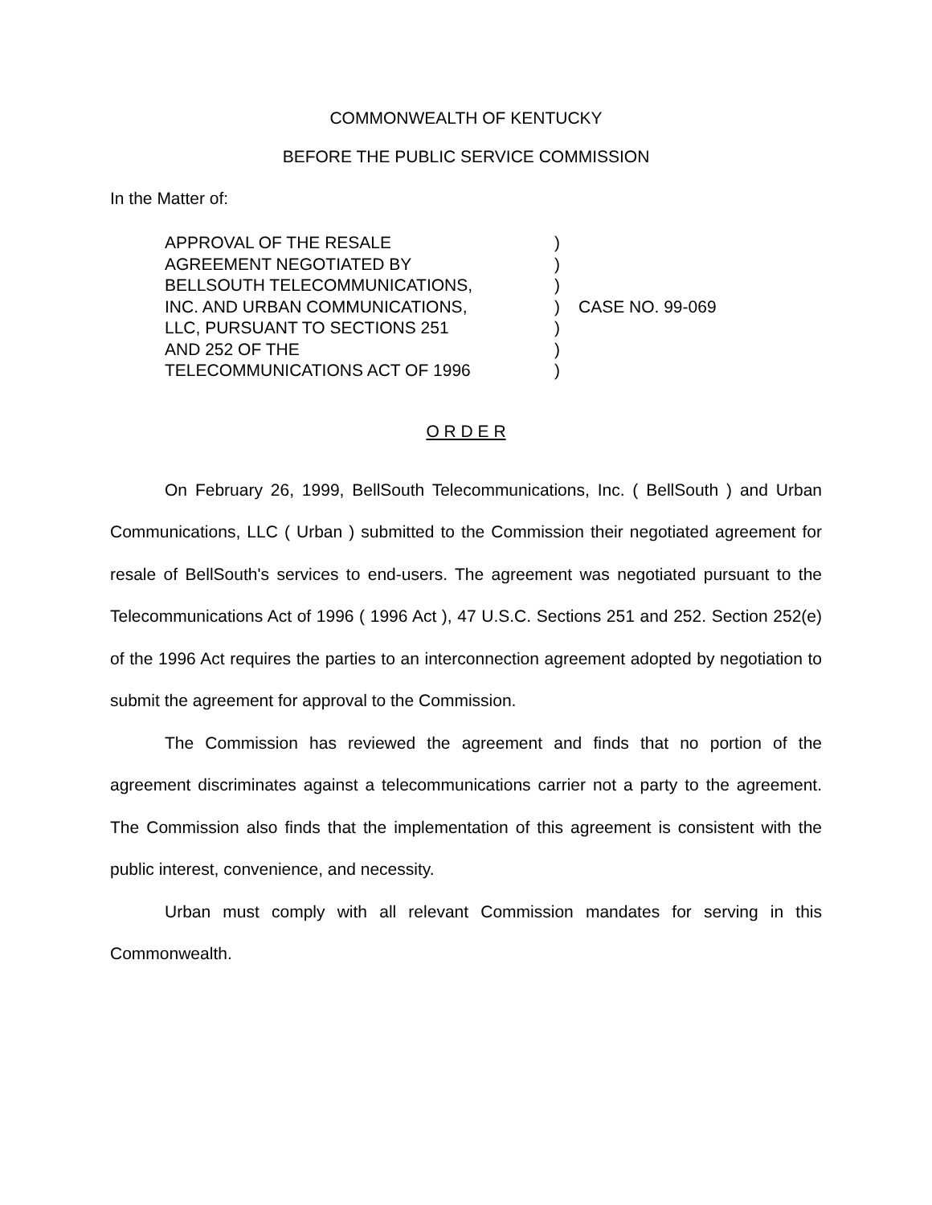COMMONWEALTH OF KENTUCKY
BEFORE THE PUBLIC SERVICE COMMISSION
In the Matter of:
APPROVAL OF THE RESALE
AGREEMENT NEGOTIATED BY
BELLSOUTH TELECOMMUNICATIONS,
INC. AND URBAN COMMUNICATIONS,
LLC, PURSUANT TO SECTIONS 251
AND 252 OF THE
TELECOMMUNICATIONS ACT OF 1996
)
)
)
)
)
)
)
CASE NO. 99-069
O R D E R
On February 26, 1999, BellSouth Telecommunications, Inc. ( BellSouth ) and Urban Communications, LLC ( Urban ) submitted to the Commission their negotiated agreement for resale of BellSouth's services to end-users. The agreement was negotiated pursuant to the Telecommunications Act of 1996 ( 1996 Act ), 47 U.S.C. Sections 251 and 252. Section 252(e) of the 1996 Act requires the parties to an interconnection agreement adopted by negotiation to submit the agreement for approval to the Commission.
The Commission has reviewed the agreement and finds that no portion of the agreement discriminates against a telecommunications carrier not a party to the agreement. The Commission also finds that the implementation of this agreement is consistent with the public interest, convenience, and necessity.
Urban must comply with all relevant Commission mandates for serving in this Commonwealth.